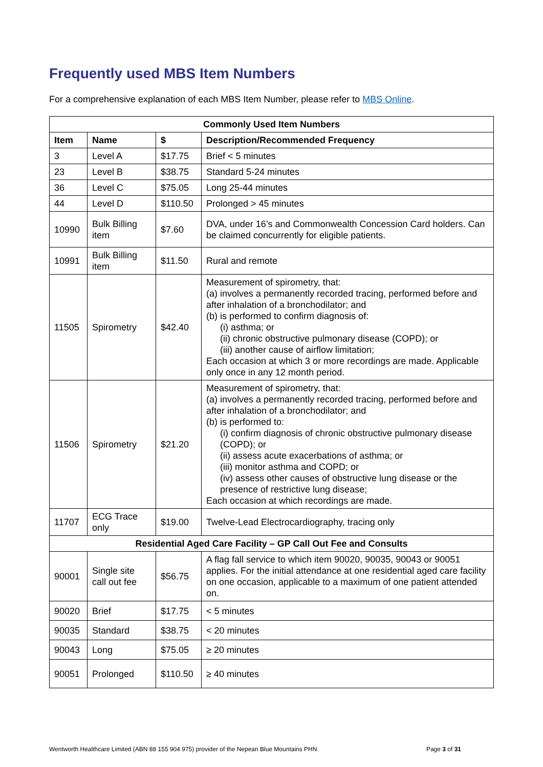Frequently used MBS Item Numbers
For a comprehensive explanation of each MBS Item Number, please refer to MBS Online.
| Commonly Used Item Numbers | | | |
| --- | --- | --- | --- |
| Item | Name | $ | Description/Recommended Frequency |
| 3 | Level A | $17.75 | Brief < 5 minutes |
| 23 | Level B | $38.75 | Standard 5-24 minutes |
| 36 | Level C | $75.05 | Long 25-44 minutes |
| 44 | Level D | $110.50 | Prolonged > 45 minutes |
| 10990 | Bulk Billing item | $7.60 | DVA, under 16’s and Commonwealth Concession Card holders. Can be claimed concurrently for eligible patients. |
| 10991 | Bulk Billing item | $11.50 | Rural and remote |
| 11505 | Spirometry | $42.40 | Measurement of spirometry, that: (a) involves a permanently recorded tracing, performed before and after inhalation of a bronchodilator; and (b) is performed to confirm diagnosis of: (i) asthma; or (ii) chronic obstructive pulmonary disease (COPD); or (iii) another cause of airflow limitation; Each occasion at which 3 or more recordings are made. Applicable only once in any 12 month period. |
| 11506 | Spirometry | $21.20 | Measurement of spirometry, that: (a) involves a permanently recorded tracing, performed before and after inhalation of a bronchodilator; and (b) is performed to: (i) confirm diagnosis of chronic obstructive pulmonary disease (COPD); or (ii) assess acute exacerbations of asthma; or (iii) monitor asthma and COPD; or (iv) assess other causes of obstructive lung disease or the presence of restrictive lung disease; Each occasion at which recordings are made. |
| 11707 | ECG Trace only | $19.00 | Twelve-Lead Electrocardiography, tracing only |
| Residential Aged Care Facility – GP Call Out Fee and Consults | | | |
| 90001 | Single site call out fee | $56.75 | A flag fall service to which item 90020, 90035, 90043 or 90051 applies. For the initial attendance at one residential aged care facility on one occasion, applicable to a maximum of one patient attended on. |
| 90020 | Brief | $17.75 | < 5 minutes |
| 90035 | Standard | $38.75 | < 20 minutes |
| 90043 | Long | $75.05 | ≥ 20 minutes |
| 90051 | Prolonged | $110.50 | ≥ 40 minutes |
Wentworth Healthcare Limited (ABN 88 155 904 975) provider of the Nepean Blue Mountains PHN. Page 3 of 31